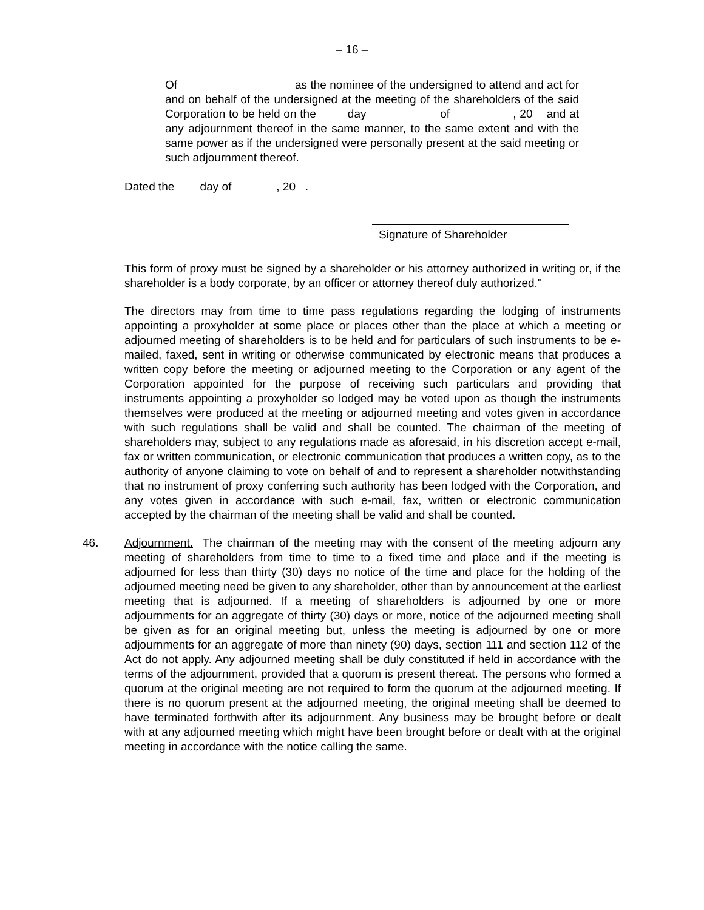– 16 –
Of as the nominee of the undersigned to attend and act for and on behalf of the undersigned at the meeting of the shareholders of the said Corporation to be held on the day of , 20 and at any adjournment thereof in the same manner, to the same extent and with the same power as if the undersigned were personally present at the said meeting or such adjournment thereof.
Dated the day of , 20 .
Signature of Shareholder
This form of proxy must be signed by a shareholder or his attorney authorized in writing or, if the shareholder is a body corporate, by an officer or attorney thereof duly authorized."
The directors may from time to time pass regulations regarding the lodging of instruments appointing a proxyholder at some place or places other than the place at which a meeting or adjourned meeting of shareholders is to be held and for particulars of such instruments to be e-mailed, faxed, sent in writing or otherwise communicated by electronic means that produces a written copy before the meeting or adjourned meeting to the Corporation or any agent of the Corporation appointed for the purpose of receiving such particulars and providing that instruments appointing a proxyholder so lodged may be voted upon as though the instruments themselves were produced at the meeting or adjourned meeting and votes given in accordance with such regulations shall be valid and shall be counted. The chairman of the meeting of shareholders may, subject to any regulations made as aforesaid, in his discretion accept e-mail, fax or written communication, or electronic communication that produces a written copy, as to the authority of anyone claiming to vote on behalf of and to represent a shareholder notwithstanding that no instrument of proxy conferring such authority has been lodged with the Corporation, and any votes given in accordance with such e-mail, fax, written or electronic communication accepted by the chairman of the meeting shall be valid and shall be counted.
46. Adjournment. The chairman of the meeting may with the consent of the meeting adjourn any meeting of shareholders from time to time to a fixed time and place and if the meeting is adjourned for less than thirty (30) days no notice of the time and place for the holding of the adjourned meeting need be given to any shareholder, other than by announcement at the earliest meeting that is adjourned. If a meeting of shareholders is adjourned by one or more adjournments for an aggregate of thirty (30) days or more, notice of the adjourned meeting shall be given as for an original meeting but, unless the meeting is adjourned by one or more adjournments for an aggregate of more than ninety (90) days, section 111 and section 112 of the Act do not apply. Any adjourned meeting shall be duly constituted if held in accordance with the terms of the adjournment, provided that a quorum is present thereat. The persons who formed a quorum at the original meeting are not required to form the quorum at the adjourned meeting. If there is no quorum present at the adjourned meeting, the original meeting shall be deemed to have terminated forthwith after its adjournment. Any business may be brought before or dealt with at any adjourned meeting which might have been brought before or dealt with at the original meeting in accordance with the notice calling the same.